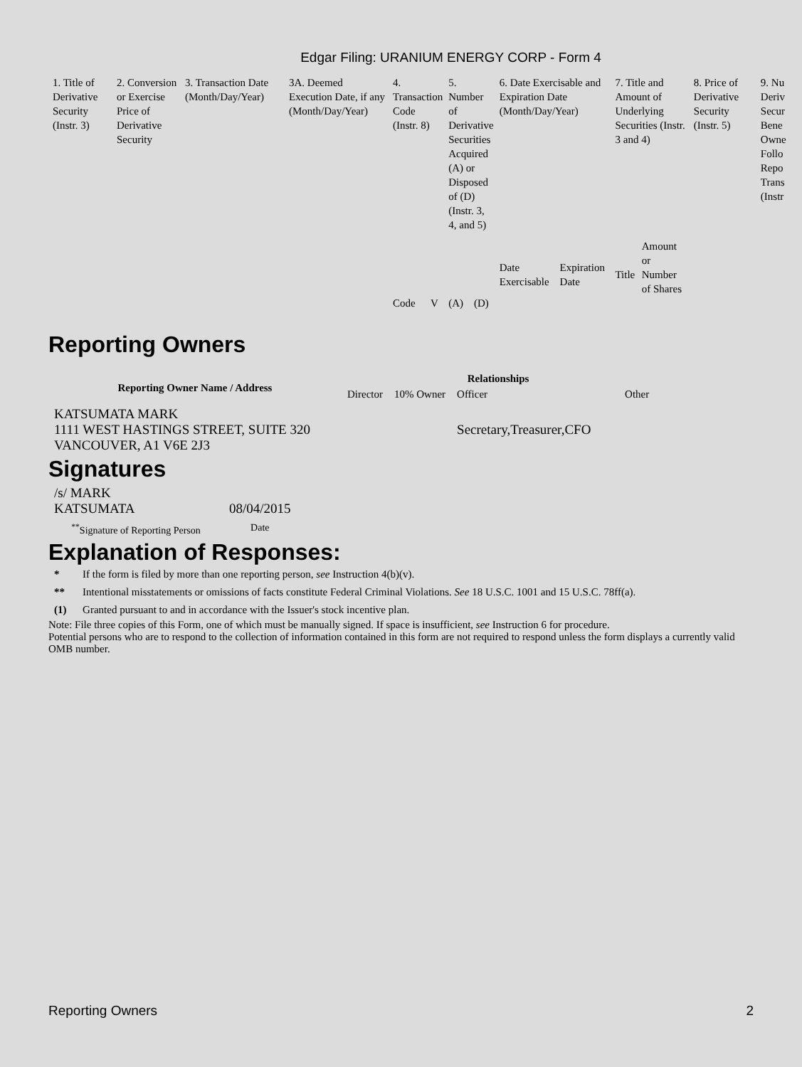Edgar Filing: URANIUM ENERGY CORP - Form 4
| 1. Title of Derivative Security (Instr. 3) | 2. Conversion or Exercise Price of Derivative Security | 3. Transaction Date (Month/Day/Year) | 3A. Deemed Execution Date, if any (Month/Day/Year) | 4. Transaction Code (Instr. 8) | | 5. Number of Derivative Securities Acquired (A) or Disposed of (D) (Instr. 3, 4, and 5) | | 6. Date Exercisable and Expiration Date (Month/Day/Year) | | 7. Title and Amount of Underlying Securities (Instr. 3 and 4) | | 8. Price of Derivative Security (Instr. 5) | 9. Nu Deriv Secur Bene Owne Follo Repo Trans (Instr |
| | | | | Code | V | (A) | (D) | Date Exercisable | Expiration Date | Title | Amount or Number of Shares | | |
Reporting Owners
| Reporting Owner Name / Address | Relationships | | | |
| --- | --- | --- | --- | --- |
| | Director | 10% Owner | Officer | Other |
| KATSUMATA MARK 1111 WEST HASTINGS STREET, SUITE 320 VANCOUVER, A1 V6E 2J3 | | | Secretary,Treasurer,CFO | |
Signatures
| /s/ MARK KATSUMATA | 08/04/2015 |
| <sup>**</sup> Signature of Reporting Person | Date |
Explanation of Responses:
| * | If the form is filed by more than one reporting person, see Instruction 4(b)(v). |
| ** | Intentional misstatements or omissions of facts constitute Federal Criminal Violations. See 18 U.S.C. 1001 and 15 U.S.C. 78ff(a). |
| (1) | Granted pursuant to and in accordance with the Issuer's stock incentive plan. |
Note: File three copies of this Form, one of which must be manually signed. If space is insufficient, see Instruction 6 for procedure.
Potential persons who are to respond to the collection of information contained in this form are not required to respond unless the form displays a currently valid OMB number.
Reporting Owners 2